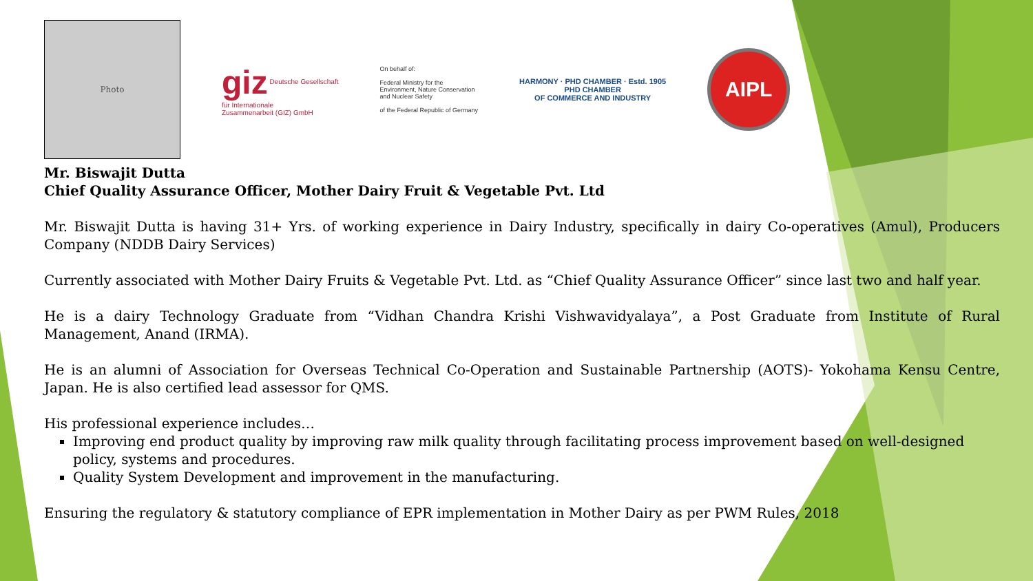Photo
giz Deutsche Gesellschaft
für Internationale
Zusammenarbeit (GIZ) GmbH
On behalf of:
Federal Ministry for the
Environment, Nature Conservation
and Nuclear Safety
of the Federal Republic of Germany
HARMONY · PHD CHAMBER · Estd. 1905
PHD CHAMBER
OF COMMERCE AND INDUSTRY
AIPL
Mr. Biswajit Dutta
Chief Quality Assurance Officer, Mother Dairy Fruit & Vegetable Pvt. Ltd
Mr. Biswajit Dutta is having 31+ Yrs. of working experience in Dairy Industry, specifically in dairy Co-operatives (Amul), Producers Company (NDDB Dairy Services)
Currently associated with Mother Dairy Fruits & Vegetable Pvt. Ltd. as “Chief Quality Assurance Officer” since last two and half year.
He is a dairy Technology Graduate from “Vidhan Chandra Krishi Vishwavidyalaya”, a Post Graduate from Institute of Rural Management, Anand (IRMA).
He is an alumni of Association for Overseas Technical Co-Operation and Sustainable Partnership (AOTS)- Yokohama Kensu Centre, Japan. He is also certified lead assessor for QMS.
His professional experience includes…
Improving end product quality by improving raw milk quality through facilitating process improvement based on well-designed policy, systems and procedures.
Quality System Development and improvement in the manufacturing.
Ensuring the regulatory & statutory compliance of EPR implementation in Mother Dairy as per PWM Rules, 2018